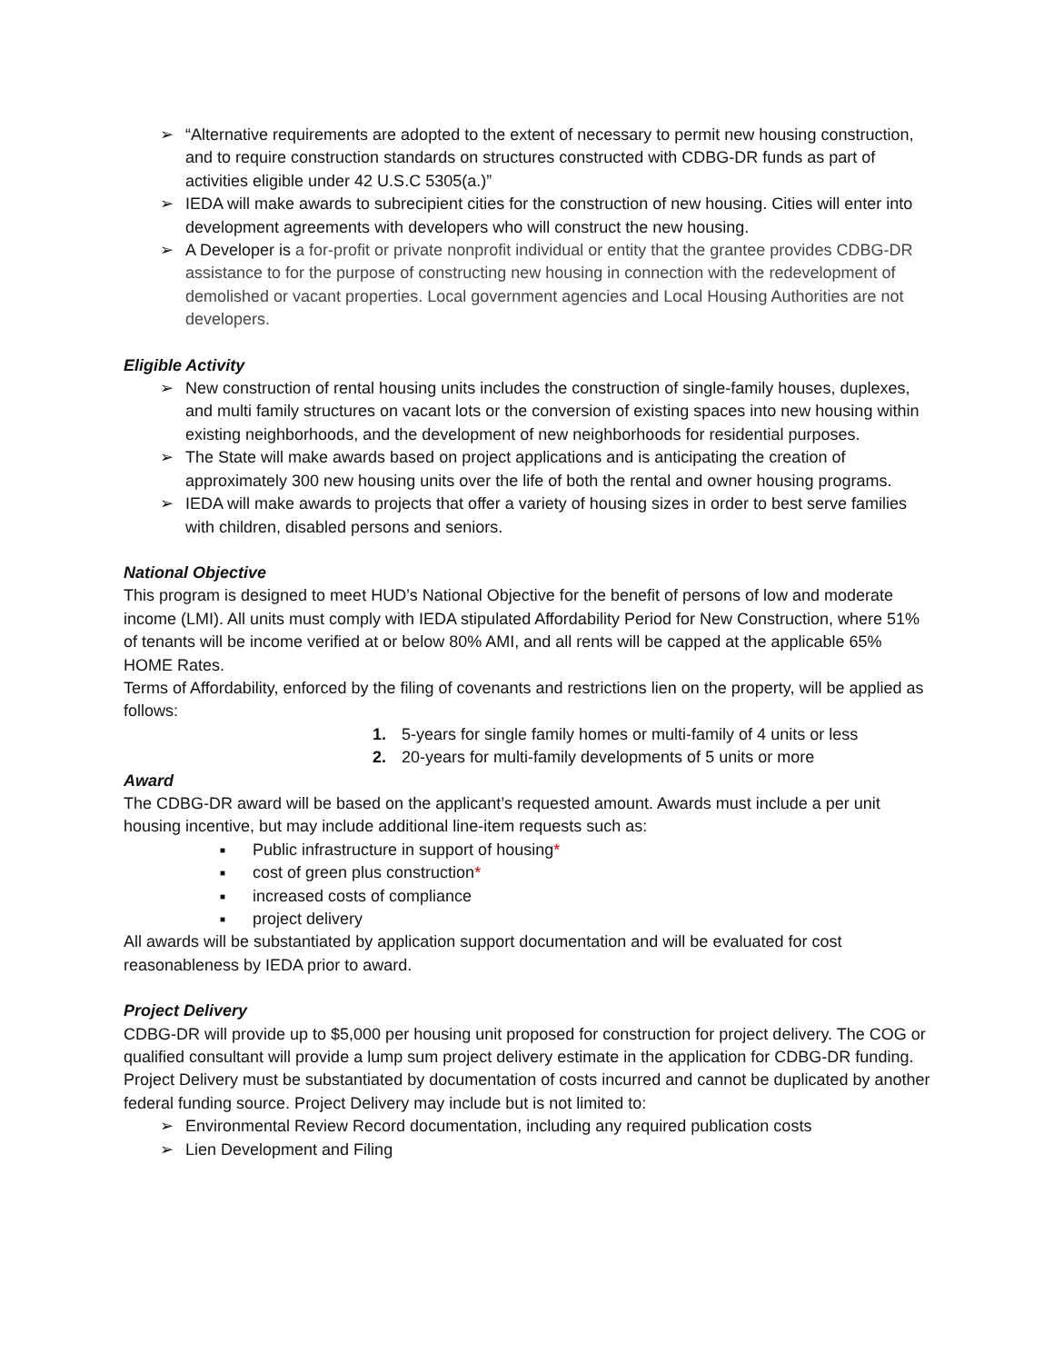➢ “Alternative requirements are adopted to the extent of necessary to permit new housing construction, and to require construction standards on structures constructed with CDBG-DR funds as part of activities eligible under 42 U.S.C 5305(a.)”
➢ IEDA will make awards to subrecipient cities for the construction of new housing. Cities will enter into development agreements with developers who will construct the new housing.
➢ A Developer is a for-profit or private nonprofit individual or entity that the grantee provides CDBG-DR assistance to for the purpose of constructing new housing in connection with the redevelopment of demolished or vacant properties. Local government agencies and Local Housing Authorities are not developers.
Eligible Activity
➢ New construction of rental housing units includes the construction of single-family houses, duplexes, and multi family structures on vacant lots or the conversion of existing spaces into new housing within existing neighborhoods, and the development of new neighborhoods for residential purposes.
➢ The State will make awards based on project applications and is anticipating the creation of approximately 300 new housing units over the life of both the rental and owner housing programs.
➢ IEDA will make awards to projects that offer a variety of housing sizes in order to best serve families with children, disabled persons and seniors.
National Objective
This program is designed to meet HUD’s National Objective for the benefit of persons of low and moderate income (LMI). All units must comply with IEDA stipulated Affordability Period for New Construction, where 51% of tenants will be income verified at or below 80% AMI, and all rents will be capped at the applicable 65% HOME Rates.
Terms of Affordability, enforced by the filing of covenants and restrictions lien on the property, will be applied as follows:
1. 5-years for single family homes or multi-family of 4 units or less
2. 20-years for multi-family developments of 5 units or more
Award
The CDBG-DR award will be based on the applicant’s requested amount. Awards must include a per unit housing incentive, but may include additional line-item requests such as:
■ Public infrastructure in support of housing*
■ cost of green plus construction*
■ increased costs of compliance
■ project delivery
All awards will be substantiated by application support documentation and will be evaluated for cost reasonableness by IEDA prior to award.
Project Delivery
CDBG-DR will provide up to $5,000 per housing unit proposed for construction for project delivery. The COG or qualified consultant will provide a lump sum project delivery estimate in the application for CDBG-DR funding. Project Delivery must be substantiated by documentation of costs incurred and cannot be duplicated by another federal funding source. Project Delivery may include but is not limited to:
➢ Environmental Review Record documentation, including any required publication costs
➢ Lien Development and Filing